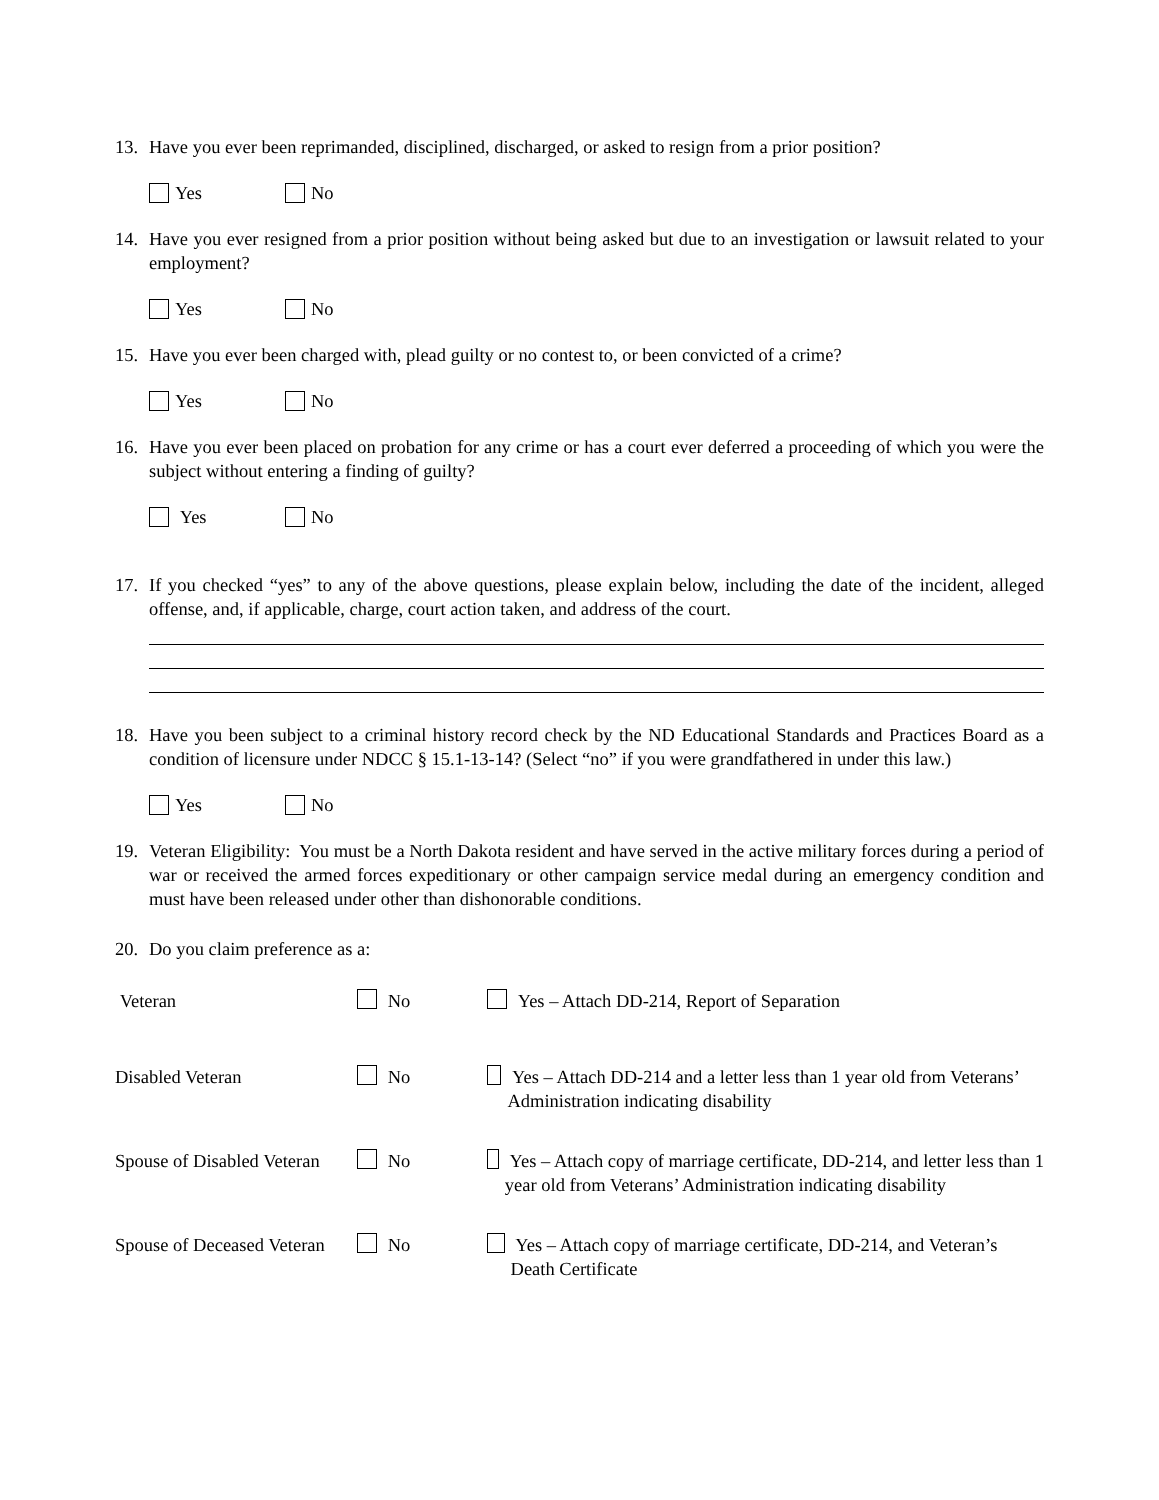13. Have you ever been reprimanded, disciplined, discharged, or asked to resign from a prior position?
Yes No
14. Have you ever resigned from a prior position without being asked but due to an investigation or lawsuit related to your employment?
Yes No
15. Have you ever been charged with, plead guilty or no contest to, or been convicted of a crime?
Yes No
16. Have you ever been placed on probation for any crime or has a court ever deferred a proceeding of which you were the subject without entering a finding of guilty?
Yes No
17. If you checked “yes” to any of the above questions, please explain below, including the date of the incident, alleged offense, and, if applicable, charge, court action taken, and address of the court.
18. Have you been subject to a criminal history record check by the ND Educational Standards and Practices Board as a condition of licensure under NDCC § 15.1-13-14? (Select “no” if you were grandfathered in under this law.)
Yes No
19. Veteran Eligibility: You must be a North Dakota resident and have served in the active military forces during a period of war or received the armed forces expeditionary or other campaign service medal during an emergency condition and must have been released under other than dishonorable conditions.
20. Do you claim preference as a:
Veteran No Yes – Attach DD-214, Report of Separation
Disabled Veteran No Yes – Attach DD-214 and a letter less than 1 year old from Veterans’ Administration indicating disability
Spouse of Disabled Veteran No Yes – Attach copy of marriage certificate, DD-214, and letter less than 1 year old from Veterans’ Administration indicating disability
Spouse of Deceased Veteran No Yes – Attach copy of marriage certificate, DD-214, and Veteran’s Death Certificate